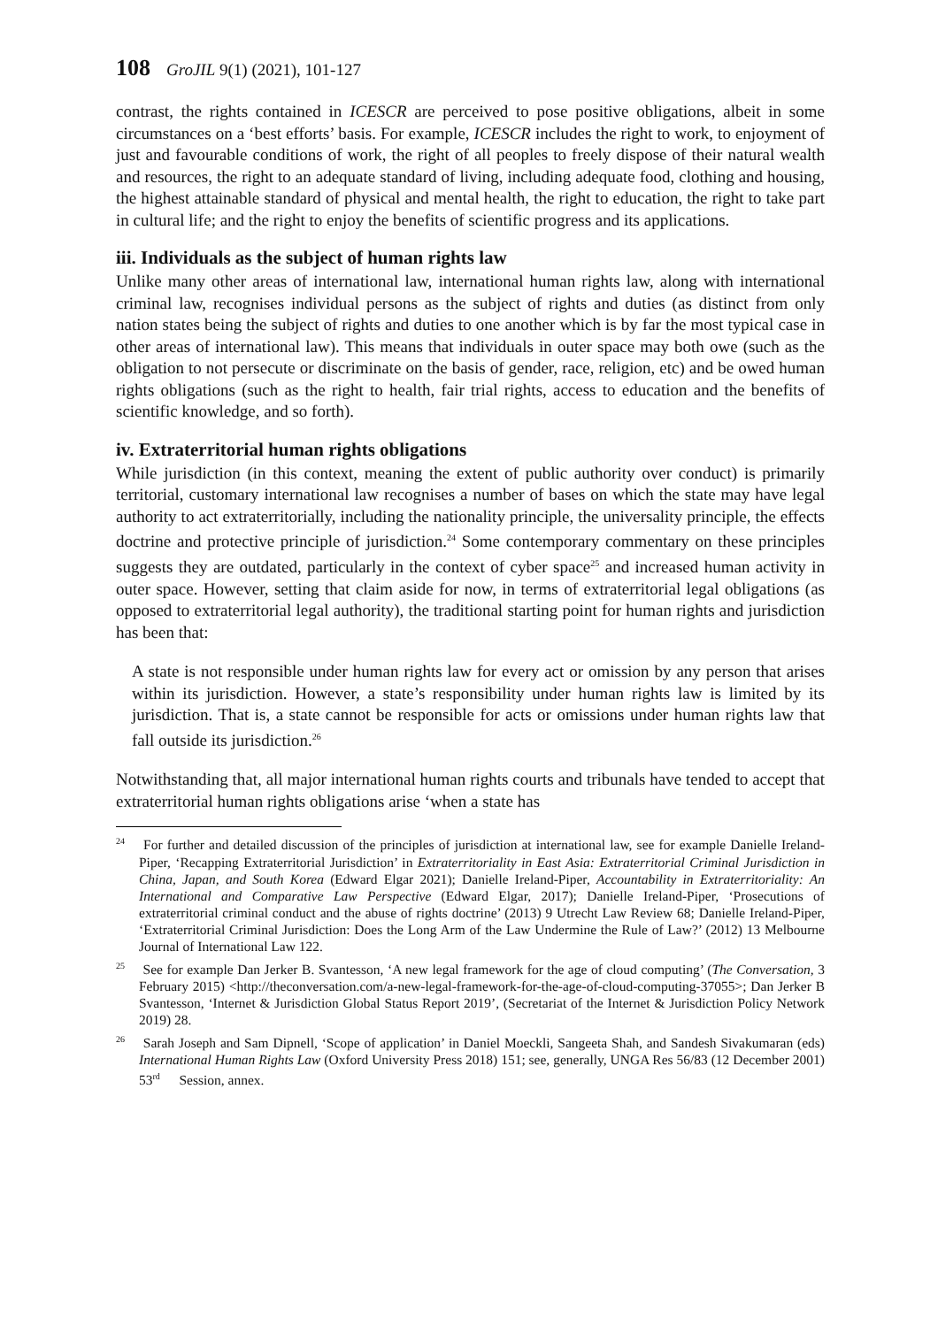108 GroJIL 9(1) (2021), 101-127
contrast, the rights contained in ICESCR are perceived to pose positive obligations, albeit in some circumstances on a ‘best efforts’ basis. For example, ICESCR includes the right to work, to enjoyment of just and favourable conditions of work, the right of all peoples to freely dispose of their natural wealth and resources, the right to an adequate standard of living, including adequate food, clothing and housing, the highest attainable standard of physical and mental health, the right to education, the right to take part in cultural life; and the right to enjoy the benefits of scientific progress and its applications.
iii. Individuals as the subject of human rights law
Unlike many other areas of international law, international human rights law, along with international criminal law, recognises individual persons as the subject of rights and duties (as distinct from only nation states being the subject of rights and duties to one another which is by far the most typical case in other areas of international law). This means that individuals in outer space may both owe (such as the obligation to not persecute or discriminate on the basis of gender, race, religion, etc) and be owed human rights obligations (such as the right to health, fair trial rights, access to education and the benefits of scientific knowledge, and so forth).
iv. Extraterritorial human rights obligations
While jurisdiction (in this context, meaning the extent of public authority over conduct) is primarily territorial, customary international law recognises a number of bases on which the state may have legal authority to act extraterritorially, including the nationality principle, the universality principle, the effects doctrine and protective principle of jurisdiction.<sup>24</sup> Some contemporary commentary on these principles suggests they are outdated, particularly in the context of cyber space<sup>25</sup> and increased human activity in outer space. However, setting that claim aside for now, in terms of extraterritorial legal obligations (as opposed to extraterritorial legal authority), the traditional starting point for human rights and jurisdiction has been that:
A state is not responsible under human rights law for every act or omission by any person that arises within its jurisdiction. However, a state’s responsibility under human rights law is limited by its jurisdiction. That is, a state cannot be responsible for acts or omissions under human rights law that fall outside its jurisdiction.<sup>26</sup>
Notwithstanding that, all major international human rights courts and tribunals have tended to accept that extraterritorial human rights obligations arise ‘when a state has
<sup>24</sup> For further and detailed discussion of the principles of jurisdiction at international law, see for example Danielle Ireland-Piper, ‘Recapping Extraterritorial Jurisdiction’ in Extraterritoriality in East Asia: Extraterritorial Criminal Jurisdiction in China, Japan, and South Korea (Edward Elgar 2021); Danielle Ireland-Piper, Accountability in Extraterritoriality: An International and Comparative Law Perspective (Edward Elgar, 2017); Danielle Ireland-Piper, ‘Prosecutions of extraterritorial criminal conduct and the abuse of rights doctrine’ (2013) 9 Utrecht Law Review 68; Danielle Ireland-Piper, ‘Extraterritorial Criminal Jurisdiction: Does the Long Arm of the Law Undermine the Rule of Law?’ (2012) 13 Melbourne Journal of International Law 122.
<sup>25</sup> See for example Dan Jerker B. Svantesson, ‘A new legal framework for the age of cloud computing’ (The Conversation, 3 February 2015) <http://theconversation.com/a-new-legal-framework-for-the-age-of-cloud-computing-37055>; Dan Jerker B Svantesson, ‘Internet & Jurisdiction Global Status Report 2019’, (Secretariat of the Internet & Jurisdiction Policy Network 2019) 28.
<sup>26</sup> Sarah Joseph and Sam Dipnell, ‘Scope of application’ in Daniel Moeckli, Sangeeta Shah, and Sandesh Sivakumaran (eds) International Human Rights Law (Oxford University Press 2018) 151; see, generally, UNGA Res 56/83 (12 December 2001) 53<sup>rd</sup> Session, annex.